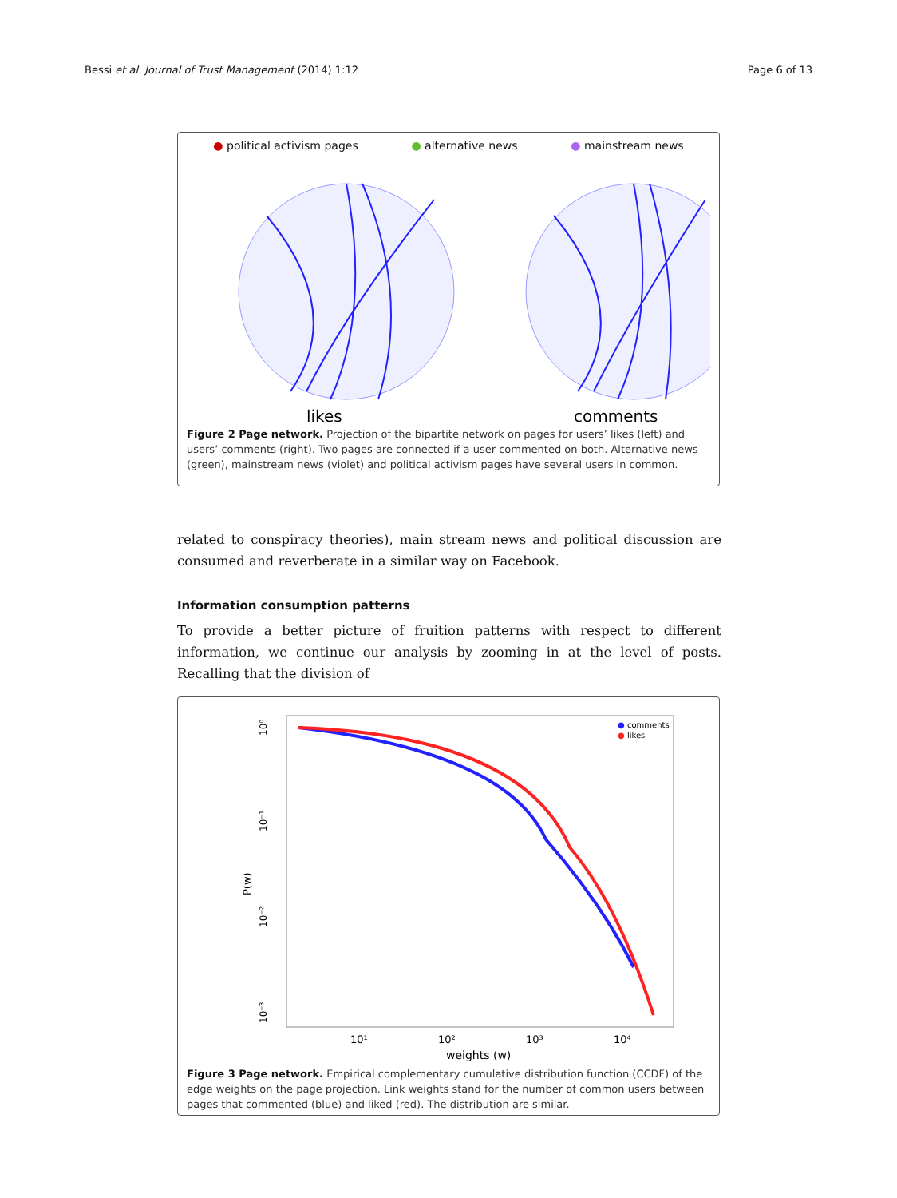Bessi et al. Journal of Trust Management (2014) 1:12 Page 6 of 13
● political activism pages ● alternative news ● mainstream news
likes
comments
Figure 2 Page network. Projection of the bipartite network on pages for users’ likes (left) and users’ comments (right). Two pages are connected if a user commented on both. Alternative news (green), mainstream news (violet) and political activism pages have several users in common.
related to conspiracy theories), main stream news and political discussion are consumed and reverberate in a similar way on Facebook.
Information consumption patterns
To provide a better picture of fruition patterns with respect to different information, we continue our analysis by zooming in at the level of posts. Recalling that the division of
P(w)
10⁰
10⁻¹
10⁻²
10⁻³
10¹
10²
10³
10⁴
weights (w)
● comments
● likes
Figure 3 Page network. Empirical complementary cumulative distribution function (CCDF) of the edge weights on the page projection. Link weights stand for the number of common users between pages that commented (blue) and liked (red). The distribution are similar.